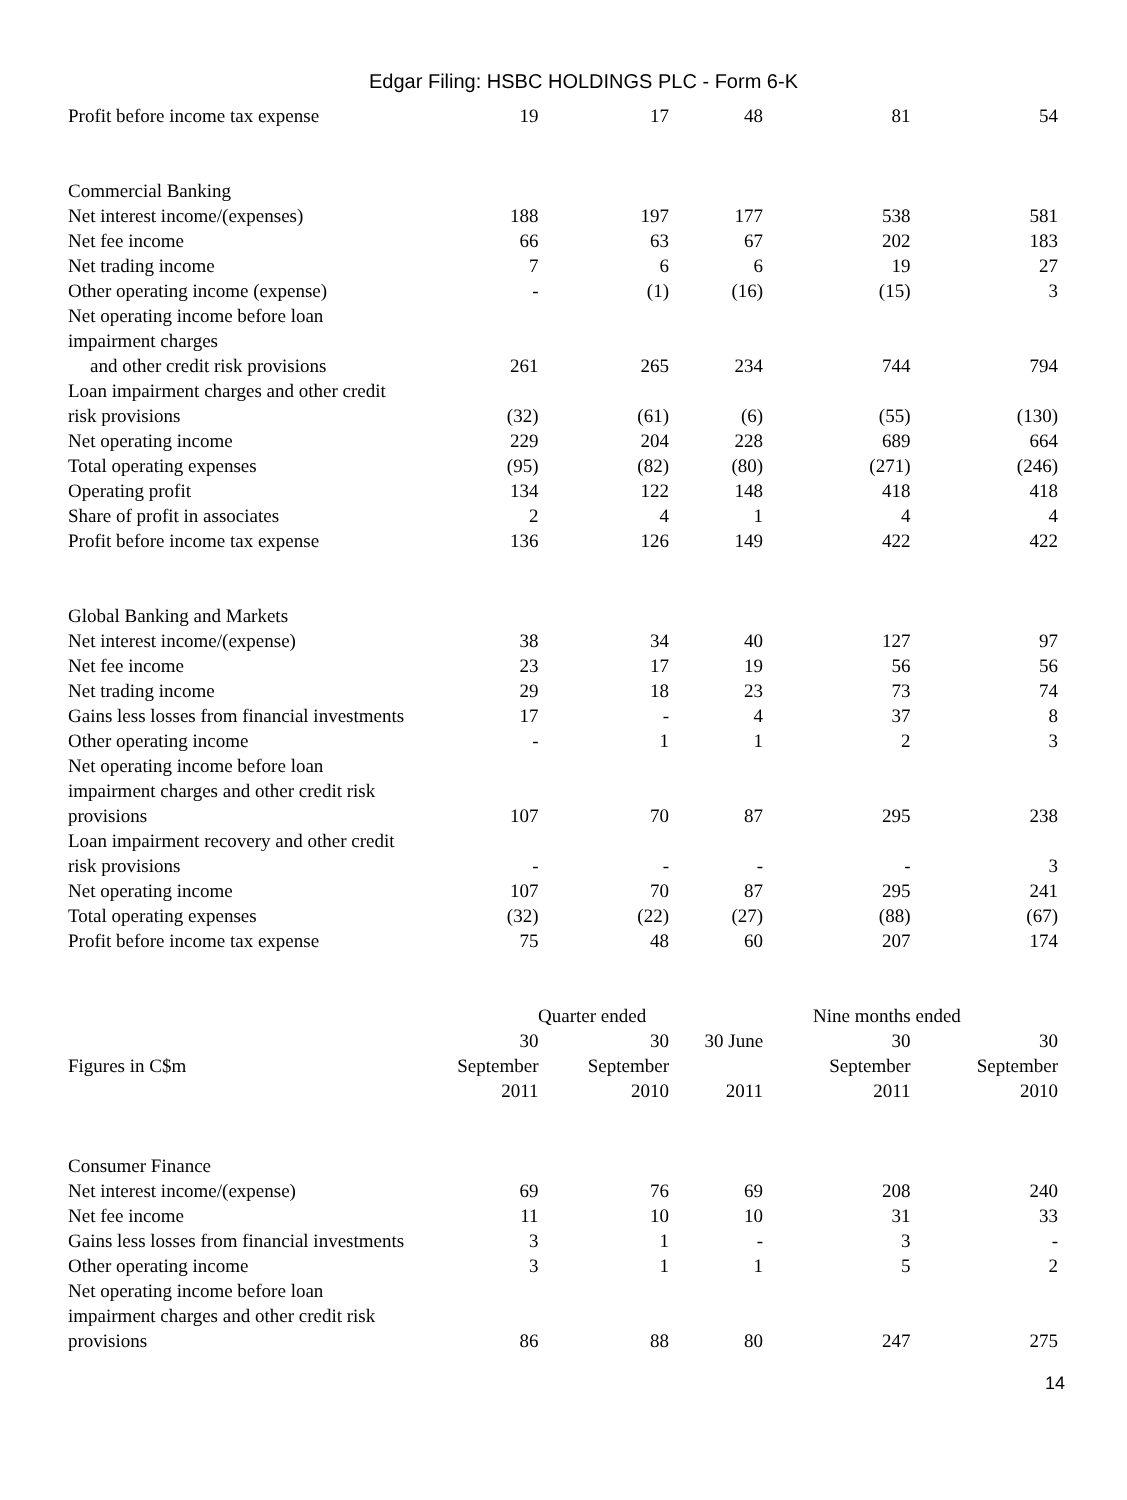Edgar Filing: HSBC HOLDINGS PLC - Form 6-K
| Profit before income tax expense | 19 | 17 | 48 | 81 | 54 |
| Commercial Banking | | | | | |
| Net interest income/(expenses) | 188 | 197 | 177 | 538 | 581 |
| Net fee income | 66 | 63 | 67 | 202 | 183 |
| Net trading income | 7 | 6 | 6 | 19 | 27 |
| Other operating income (expense) | - | (1) | (16) | (15) | 3 |
| Net operating income before loan impairment charges and other credit risk provisions | 261 | 265 | 234 | 744 | 794 |
| Loan impairment charges and other credit risk provisions | (32) | (61) | (6) | (55) | (130) |
| Net operating income | 229 | 204 | 228 | 689 | 664 |
| Total operating expenses | (95) | (82) | (80) | (271) | (246) |
| Operating profit | 134 | 122 | 148 | 418 | 418 |
| Share of profit in associates | 2 | 4 | 1 | 4 | 4 |
| Profit before income tax expense | 136 | 126 | 149 | 422 | 422 |
| Global Banking and Markets | | | | | |
| Net interest income/(expense) | 38 | 34 | 40 | 127 | 97 |
| Net fee income | 23 | 17 | 19 | 56 | 56 |
| Net trading income | 29 | 18 | 23 | 73 | 74 |
| Gains less losses from financial investments | 17 | - | 4 | 37 | 8 |
| Other operating income | - | 1 | 1 | 2 | 3 |
| Net operating income before loan impairment charges and other credit risk provisions | 107 | 70 | 87 | 295 | 238 |
| Loan impairment recovery and other credit risk provisions | - | - | - | - | 3 |
| Net operating income | 107 | 70 | 87 | 295 | 241 |
| Total operating expenses | (32) | (22) | (27) | (88) | (67) |
| Profit before income tax expense | 75 | 48 | 60 | 207 | 174 |
| | Quarter ended | | | Nine months ended | |
| Figures in C$m | 30 September 2011 | 30 September 2010 | 30 June 2011 | 30 September 2011 | 30 September 2010 |
| Consumer Finance | | | | | |
| Net interest income/(expense) | 69 | 76 | 69 | 208 | 240 |
| Net fee income | 11 | 10 | 10 | 31 | 33 |
| Gains less losses from financial investments | 3 | 1 | - | 3 | - |
| Other operating income | 3 | 1 | 1 | 5 | 2 |
| Net operating income before loan impairment charges and other credit risk provisions | 86 | 88 | 80 | 247 | 275 |
14